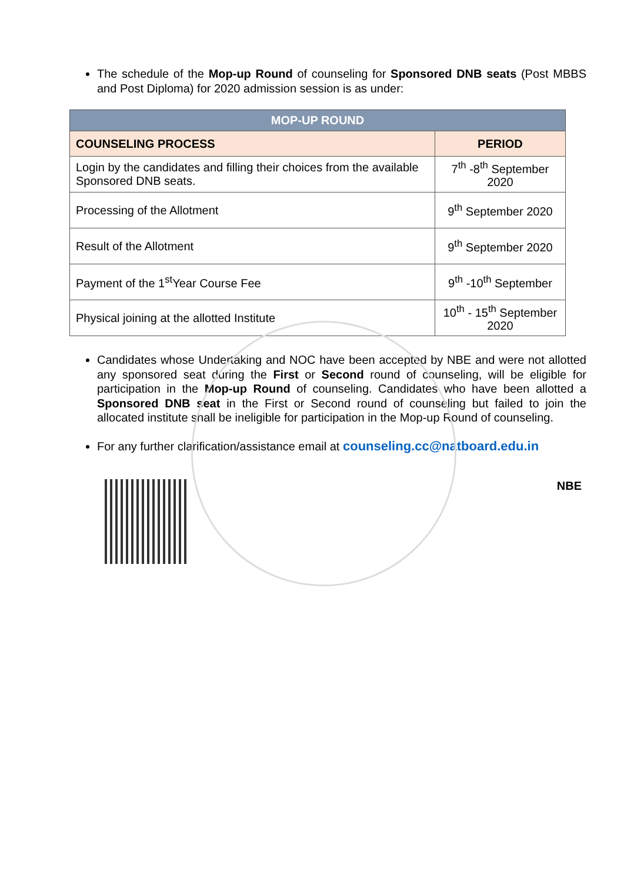The schedule of the Mop-up Round of counseling for Sponsored DNB seats (Post MBBS and Post Diploma) for 2020 admission session is as under:
| MOP-UP ROUND | |
| --- | --- |
| COUNSELING PROCESS | PERIOD |
| Login by the candidates and filling their choices from the available Sponsored DNB seats. | 7<sup>th</sup> -8<sup>th</sup> September 2020 |
| Processing of the Allotment | 9<sup>th</sup> September 2020 |
| Result of the Allotment | 9<sup>th</sup> September 2020 |
| Payment of the 1<sup>st</sup>Year Course Fee | 9<sup>th</sup> -10<sup>th</sup> September |
| Physical joining at the allotted Institute | 10<sup>th</sup> - 15<sup>th</sup> September 2020 |
Candidates whose Undertaking and NOC have been accepted by NBE and were not allotted any sponsored seat during the First or Second round of counseling, will be eligible for participation in the Mop-up Round of counseling. Candidates who have been allotted a Sponsored DNB seat in the First or Second round of counseling but failed to join the allocated institute shall be ineligible for participation in the Mop-up Round of counseling.
For any further clarification/assistance email at counseling.cc@natboard.edu.in
NBE